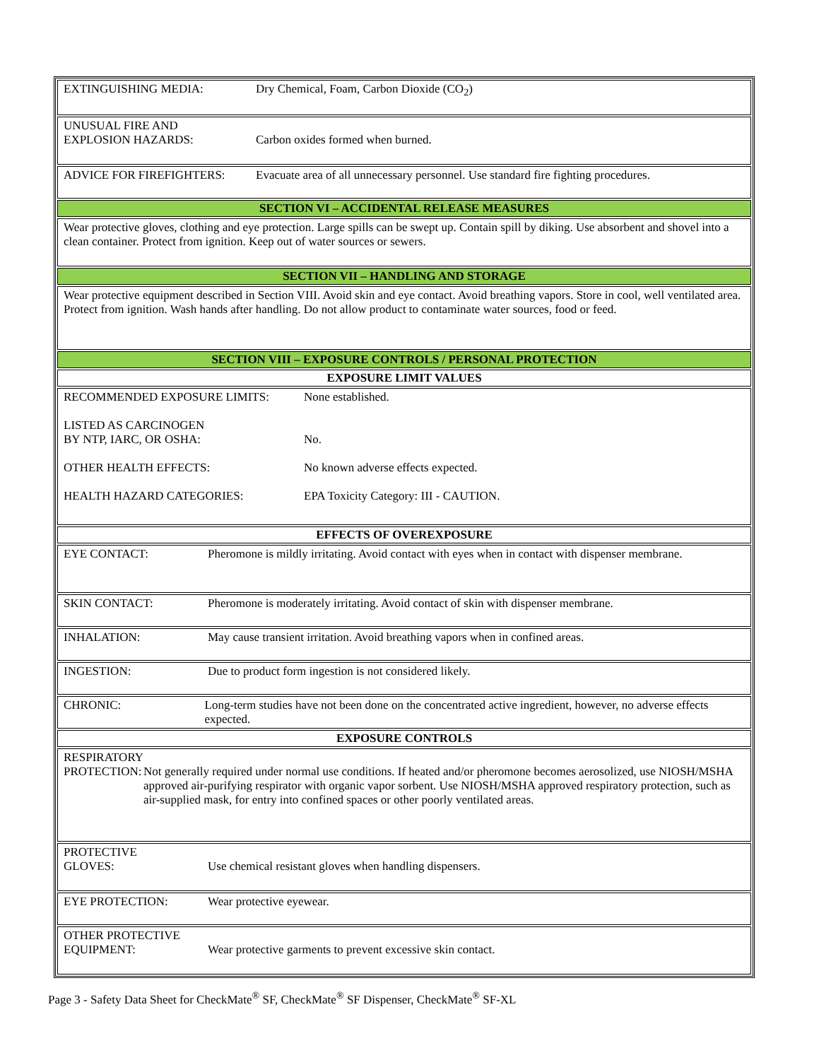EXTINGUISHING MEDIA: Dry Chemical, Foam, Carbon Dioxide (CO<sub>2</sub>)
UNUSUAL FIRE AND
EXPLOSION HAZARDS:
Carbon oxides formed when burned.
ADVICE FOR FIREFIGHTERS: Evacuate area of all unnecessary personnel. Use standard fire fighting procedures.
SECTION VI – ACCIDENTAL RELEASE MEASURES
Wear protective gloves, clothing and eye protection. Large spills can be swept up. Contain spill by diking. Use absorbent and shovel into a clean container. Protect from ignition. Keep out of water sources or sewers.
SECTION VII – HANDLING AND STORAGE
Wear protective equipment described in Section VIII. Avoid skin and eye contact. Avoid breathing vapors. Store in cool, well ventilated area. Protect from ignition. Wash hands after handling. Do not allow product to contaminate water sources, food or feed.
SECTION VIII – EXPOSURE CONTROLS / PERSONAL PROTECTION
EXPOSURE LIMIT VALUES
RECOMMENDED EXPOSURE LIMITS: None established.
LISTED AS CARCINOGEN
BY NTP, IARC, OR OSHA:
No.
OTHER HEALTH EFFECTS: No known adverse effects expected.
HEALTH HAZARD CATEGORIES: EPA Toxicity Category: III - CAUTION.
EFFECTS OF OVEREXPOSURE
EYE CONTACT: Pheromone is mildly irritating. Avoid contact with eyes when in contact with dispenser membrane.
SKIN CONTACT: Pheromone is moderately irritating. Avoid contact of skin with dispenser membrane.
INHALATION: May cause transient irritation. Avoid breathing vapors when in confined areas.
INGESTION: Due to product form ingestion is not considered likely.
CHRONIC: Long-term studies have not been done on the concentrated active ingredient, however, no adverse effects expected.
EXPOSURE CONTROLS
RESPIRATORY
PROTECTION:
Not generally required under normal use conditions. If heated and/or pheromone becomes aerosolized, use NIOSH/MSHA approved air-purifying respirator with organic vapor sorbent. Use NIOSH/MSHA approved respiratory protection, such as air-supplied mask, for entry into confined spaces or other poorly ventilated areas.
PROTECTIVE
GLOVES:
Use chemical resistant gloves when handling dispensers.
EYE PROTECTION: Wear protective eyewear.
OTHER PROTECTIVE
EQUIPMENT:
Wear protective garments to prevent excessive skin contact.
Page 3 - Safety Data Sheet for CheckMate<sup>®</sup> SF, CheckMate<sup>®</sup> SF Dispenser, CheckMate<sup>®</sup> SF-XL